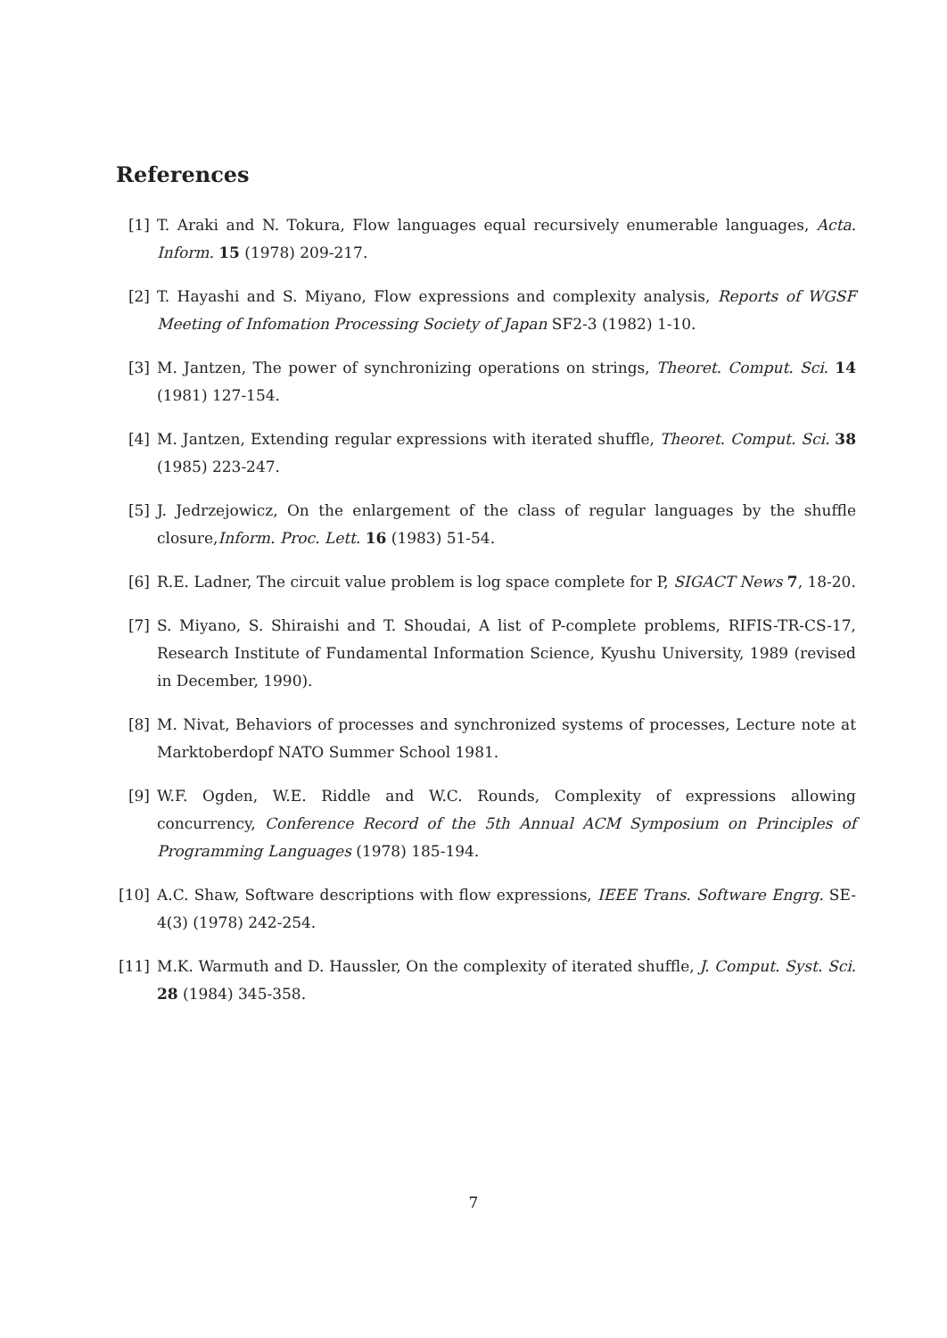References
[1] T. Araki and N. Tokura, Flow languages equal recursively enumerable languages, Acta. Inform. 15 (1978) 209-217.
[2] T. Hayashi and S. Miyano, Flow expressions and complexity analysis, Reports of WGSF Meeting of Infomation Processing Society of Japan SF2-3 (1982) 1-10.
[3] M. Jantzen, The power of synchronizing operations on strings, Theoret. Comput. Sci. 14 (1981) 127-154.
[4] M. Jantzen, Extending regular expressions with iterated shuffle, Theoret. Comput. Sci. 38 (1985) 223-247.
[5] J. Jedrzejowicz, On the enlargement of the class of regular languages by the shuffle closure,Inform. Proc. Lett. 16 (1983) 51-54.
[6] R.E. Ladner, The circuit value problem is log space complete for P, SIGACT News 7, 18-20.
[7] S. Miyano, S. Shiraishi and T. Shoudai, A list of P-complete problems, RIFIS-TR-CS-17, Research Institute of Fundamental Information Science, Kyushu University, 1989 (revised in December, 1990).
[8] M. Nivat, Behaviors of processes and synchronized systems of processes, Lecture note at Marktoberdopf NATO Summer School 1981.
[9] W.F. Ogden, W.E. Riddle and W.C. Rounds, Complexity of expressions allowing concurrency, Conference Record of the 5th Annual ACM Symposium on Principles of Programming Languages (1978) 185-194.
[10] A.C. Shaw, Software descriptions with flow expressions, IEEE Trans. Software Engrg. SE-4(3) (1978) 242-254.
[11] M.K. Warmuth and D. Haussler, On the complexity of iterated shuffle, J. Comput. Syst. Sci. 28 (1984) 345-358.
7